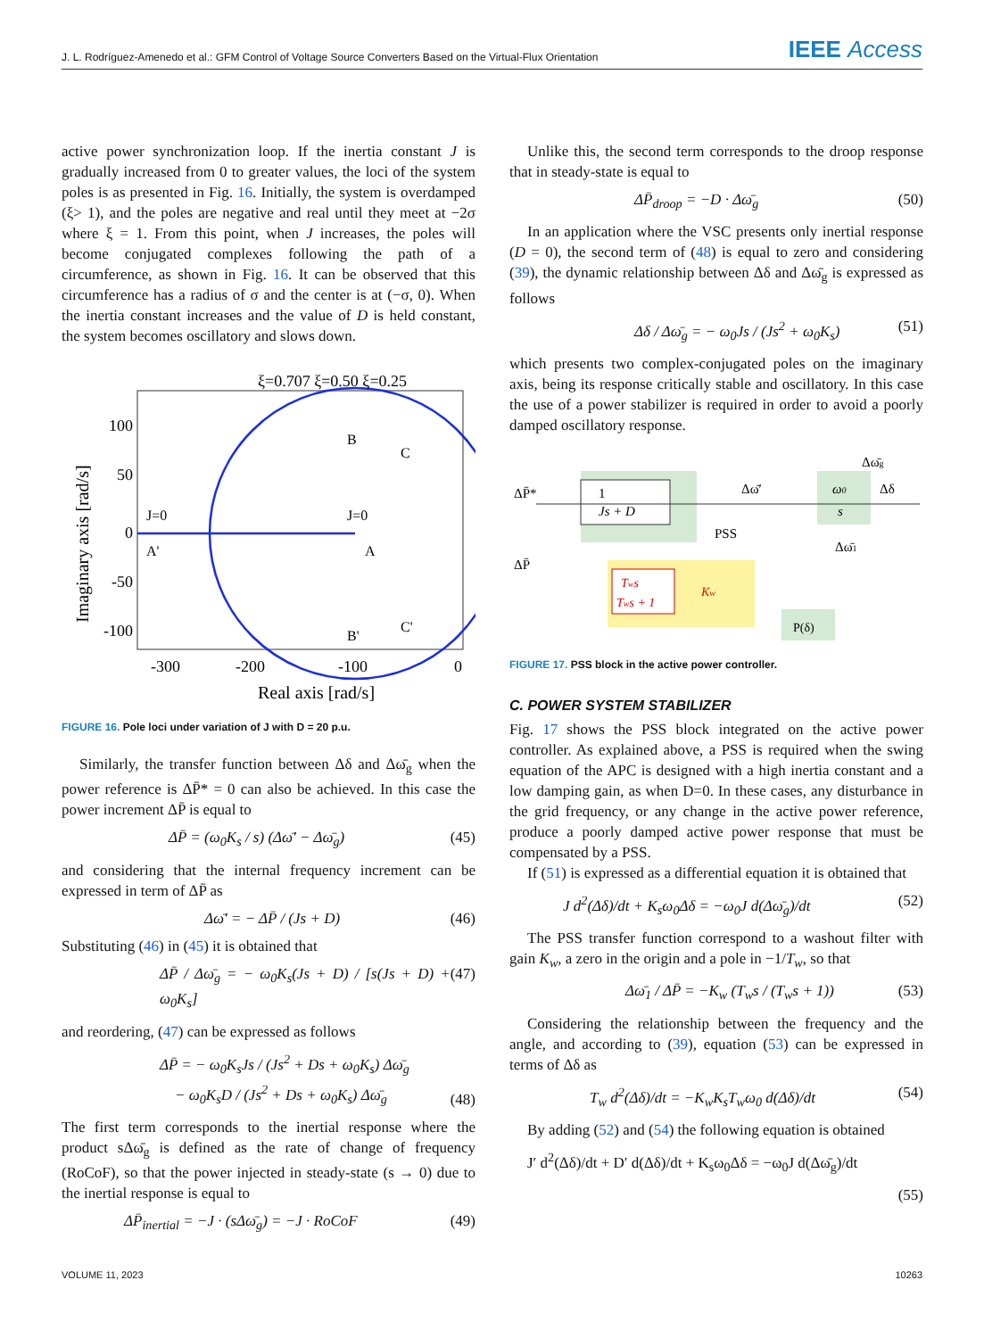J. L. Rodríguez-Amenedo et al.: GFM Control of Voltage Source Converters Based on the Virtual-Flux Orientation IEEE Access
active power synchronization loop. If the inertia constant J is gradually increased from 0 to greater values, the loci of the system poles is as presented in Fig. 16. Initially, the system is overdamped (ξ> 1), and the poles are negative and real until they meet at −2σ where ξ = 1. From this point, when J increases, the poles will become conjugated complexes following the path of a circumference, as shown in Fig. 16. It can be observed that this circumference has a radius of σ and the center is at (−σ, 0). When the inertia constant increases and the value of D is held constant, the system becomes oscillatory and slows down.
100
50
0
-50
-100
-300
-200
-100
0
Real axis [rad/s]
ξ=0.707 ξ=0.50 ξ=0.25
Imaginary axis [rad/s]
J=0
A'
J=0
A
B
B'
C
C'
FIGURE 16. Pole loci under variation of J with D = 20 p.u.
Similarly, the transfer function between Δδ and Δω̄<sub>g</sub> when the power reference is ΔP̄* = 0 can also be achieved. In this case the power increment ΔP̄ is equal to
ΔP̄ = (ω<sub>0</sub>K<sub>s</sub> / s) (Δω̄′ − Δω̄<sub>g</sub>) (45)
and considering that the internal frequency increment can be expressed in term of ΔP̄ as
Δω̄′ = − ΔP̄ / (Js + D) (46)
Substituting (46) in (45) it is obtained that
ΔP̄ / Δω̄<sub>g</sub> = − ω<sub>0</sub>K<sub>s</sub>(Js + D) / [s(Js + D) + ω<sub>0</sub>K<sub>s</sub>] (47)
and reordering, (47) can be expressed as follows
ΔP̄ = − ω<sub>0</sub>K<sub>s</sub>Js / (Js<sup>2</sup> + Ds + ω<sub>0</sub>K<sub>s</sub>) Δω̄<sub>g</sub>
− ω<sub>0</sub>K<sub>s</sub>D / (Js<sup>2</sup> + Ds + ω<sub>0</sub>K<sub>s</sub>) Δω̄<sub>g</sub> (48)
The first term corresponds to the inertial response where the product sΔω̄<sub>g</sub> is defined as the rate of change of frequency (RoCoF), so that the power injected in steady-state (s → 0) due to the inertial response is equal to
ΔP̄<sub>inertial</sub> = −J · (sΔω̄<sub>g</sub>) = −J · RoCoF (49)
Unlike this, the second term corresponds to the droop response that in steady-state is equal to
ΔP̄<sub>droop</sub> = −D · Δω̄<sub>g</sub> (50)
In an application where the VSC presents only inertial response (D = 0), the second term of (48) is equal to zero and considering (39), the dynamic relationship between Δδ and Δω̄<sub>g</sub> is expressed as follows
Δδ / Δω̄<sub>g</sub> = − ω<sub>0</sub>Js / (Js<sup>2</sup> + ω<sub>0</sub>K<sub>s</sub>) (51)
which presents two complex-conjugated poles on the imaginary axis, being its response critically stable and oscillatory. In this case the use of a power stabilizer is required in order to avoid a poorly damped oscillatory response.
1
Js + D
Tws
Tws + 1
Kw
ω0
s
P(δ)
ΔP̄*
ΔP̄
Δω̄′
PSS
Δω̄1
Δω̄g
Δδ
FIGURE 17. PSS block in the active power controller.
C. POWER SYSTEM STABILIZER
Fig. 17 shows the PSS block integrated on the active power controller. As explained above, a PSS is required when the swing equation of the APC is designed with a high inertia constant and a low damping gain, as when D=0. In these cases, any disturbance in the grid frequency, or any change in the active power reference, produce a poorly damped active power response that must be compensated by a PSS.
If (51) is expressed as a differential equation it is obtained that
J d<sup>2</sup>(Δδ)/dt + K<sub>s</sub>ω<sub>0</sub>Δδ = −ω<sub>0</sub>J d(Δω̄<sub>g</sub>)/dt (52)
The PSS transfer function correspond to a washout filter with gain K<sub>w</sub>, a zero in the origin and a pole in −1/T<sub>w</sub>, so that
Δω̄<sub>1</sub> / ΔP̄ = −K<sub>w</sub> (T<sub>w</sub>s / (T<sub>w</sub>s + 1)) (53)
Considering the relationship between the frequency and the angle, and according to (39), equation (53) can be expressed in terms of Δδ as
T<sub>w</sub> d<sup>2</sup>(Δδ)/dt = −K<sub>w</sub>K<sub>s</sub>T<sub>w</sub>ω<sub>0</sub> d(Δδ)/dt (54)
By adding (52) and (54) the following equation is obtained
J′ d<sup>2</sup>(Δδ)/dt + D′ d(Δδ)/dt + K<sub>s</sub>ω<sub>0</sub>Δδ = −ω<sub>0</sub>J d(Δω̄<sub>g</sub>)/dt
(55)
VOLUME 11, 2023 10263